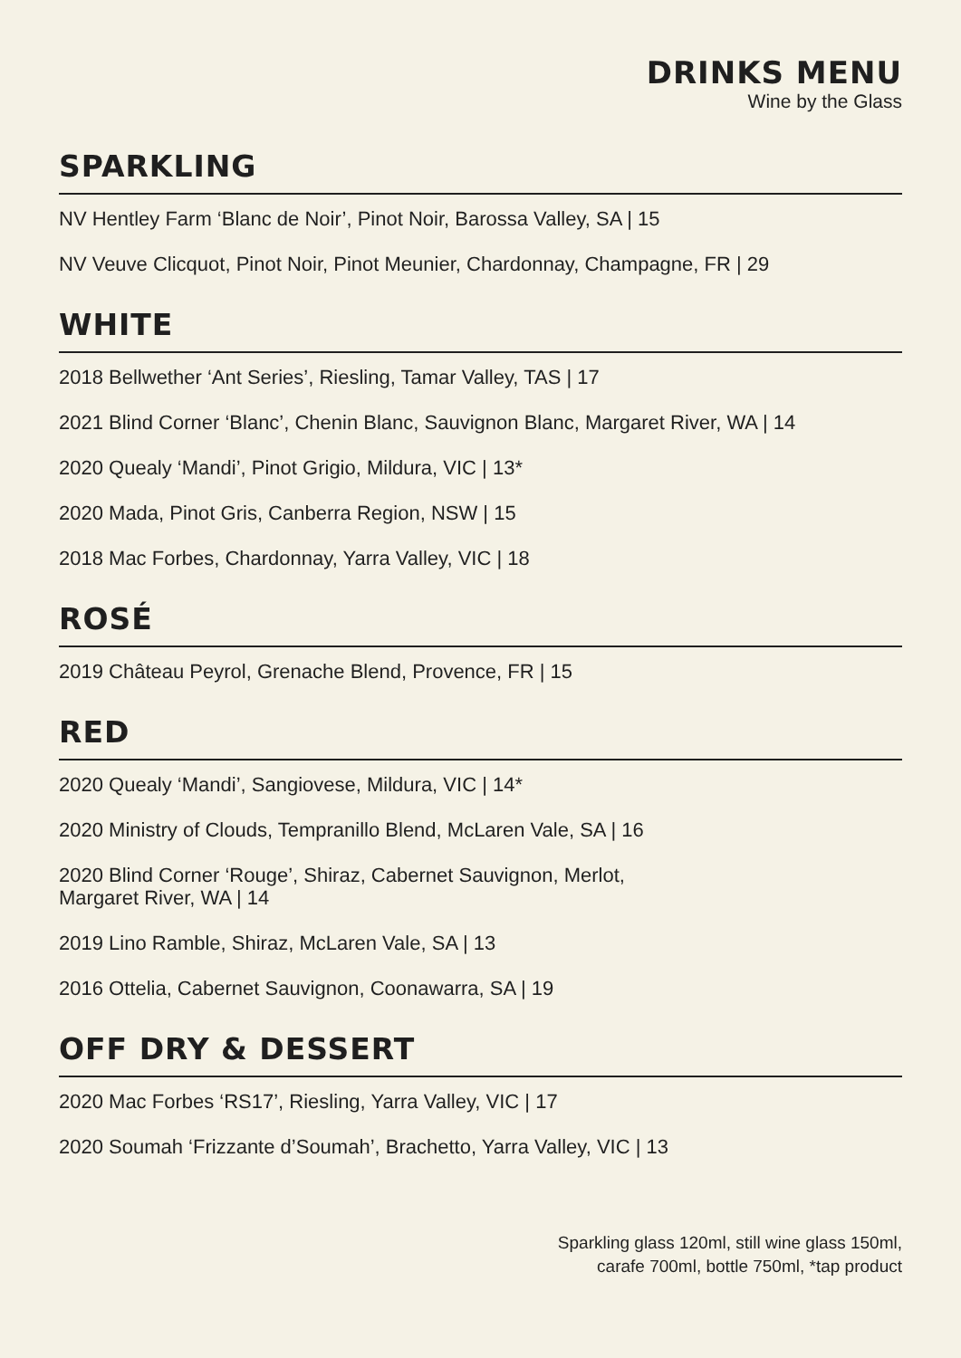DRINKS MENU
Wine by the Glass
SPARKLING
NV Hentley Farm ‘Blanc de Noir’, Pinot Noir, Barossa Valley, SA | 15
NV Veuve Clicquot, Pinot Noir, Pinot Meunier, Chardonnay, Champagne, FR | 29
WHITE
2018 Bellwether ‘Ant Series’, Riesling, Tamar Valley, TAS | 17
2021 Blind Corner ‘Blanc’, Chenin Blanc, Sauvignon Blanc, Margaret River, WA | 14
2020 Quealy ‘Mandi’, Pinot Grigio, Mildura, VIC | 13*
2020 Mada, Pinot Gris, Canberra Region, NSW | 15
2018 Mac Forbes, Chardonnay, Yarra Valley, VIC | 18
ROSÉ
2019 Château Peyrol, Grenache Blend, Provence, FR | 15
RED
2020 Quealy ‘Mandi’, Sangiovese, Mildura, VIC | 14*
2020 Ministry of Clouds, Tempranillo Blend, McLaren Vale, SA | 16
2020 Blind Corner ‘Rouge’, Shiraz, Cabernet Sauvignon, Merlot,
Margaret River, WA | 14
2019 Lino Ramble, Shiraz, McLaren Vale, SA | 13
2016 Ottelia, Cabernet Sauvignon, Coonawarra, SA | 19
OFF DRY & DESSERT
2020 Mac Forbes ‘RS17’, Riesling, Yarra Valley, VIC | 17
2020 Soumah ‘Frizzante d’Soumah’, Brachetto, Yarra Valley, VIC | 13
Sparkling glass 120ml, still wine glass 150ml,
carafe 700ml, bottle 750ml, *tap product